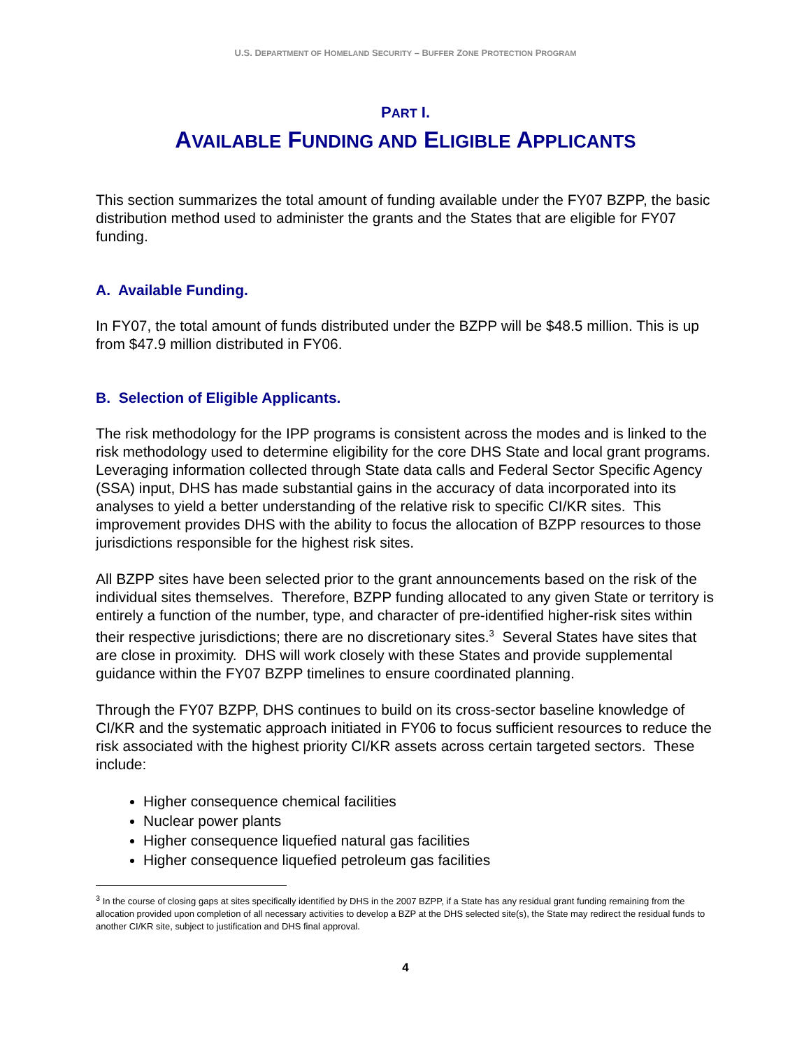U.S. DEPARTMENT OF HOMELAND SECURITY – BUFFER ZONE PROTECTION PROGRAM
PART I.
AVAILABLE FUNDING AND ELIGIBLE APPLICANTS
This section summarizes the total amount of funding available under the FY07 BZPP, the basic distribution method used to administer the grants and the States that are eligible for FY07 funding.
A. Available Funding.
In FY07, the total amount of funds distributed under the BZPP will be $48.5 million. This is up from $47.9 million distributed in FY06.
B. Selection of Eligible Applicants.
The risk methodology for the IPP programs is consistent across the modes and is linked to the risk methodology used to determine eligibility for the core DHS State and local grant programs. Leveraging information collected through State data calls and Federal Sector Specific Agency (SSA) input, DHS has made substantial gains in the accuracy of data incorporated into its analyses to yield a better understanding of the relative risk to specific CI/KR sites. This improvement provides DHS with the ability to focus the allocation of BZPP resources to those jurisdictions responsible for the highest risk sites.
All BZPP sites have been selected prior to the grant announcements based on the risk of the individual sites themselves. Therefore, BZPP funding allocated to any given State or territory is entirely a function of the number, type, and character of pre-identified higher-risk sites within their respective jurisdictions; there are no discretionary sites.<sup>3</sup> Several States have sites that are close in proximity. DHS will work closely with these States and provide supplemental guidance within the FY07 BZPP timelines to ensure coordinated planning.
Through the FY07 BZPP, DHS continues to build on its cross-sector baseline knowledge of CI/KR and the systematic approach initiated in FY06 to focus sufficient resources to reduce the risk associated with the highest priority CI/KR assets across certain targeted sectors. These include:
Higher consequence chemical facilities
Nuclear power plants
Higher consequence liquefied natural gas facilities
Higher consequence liquefied petroleum gas facilities
<sup>3</sup> In the course of closing gaps at sites specifically identified by DHS in the 2007 BZPP, if a State has any residual grant funding remaining from the allocation provided upon completion of all necessary activities to develop a BZP at the DHS selected site(s), the State may redirect the residual funds to another CI/KR site, subject to justification and DHS final approval.
4